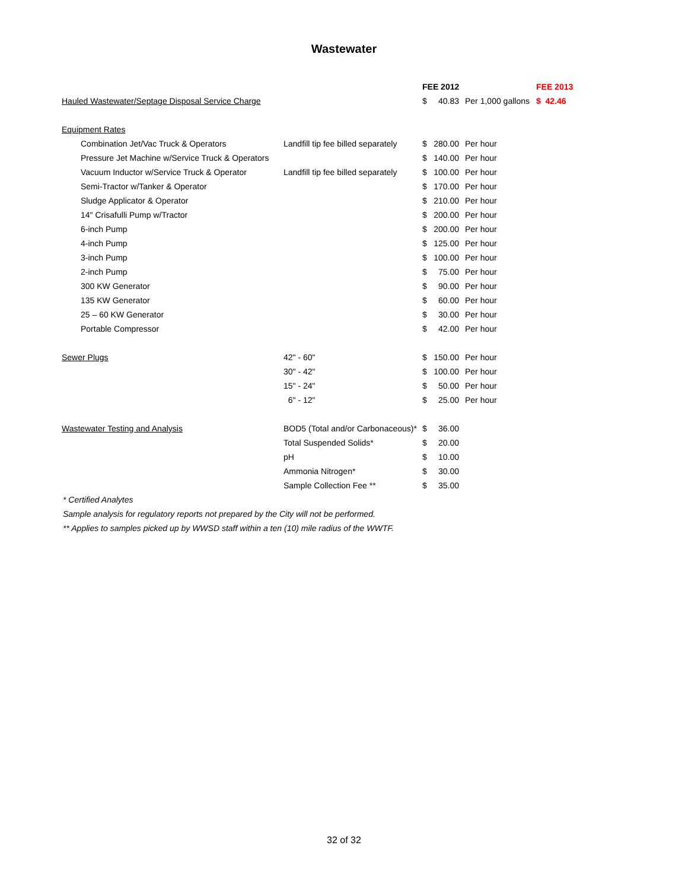Wastewater
| | | FEE 2012 | | | FEE 2013 |
| --- | --- | --- | --- | --- | --- |
| Hauled Wastewater/Septage Disposal Service Charge | | $ | 40.83 | Per 1,000 gallons | $ 42.46 |
| Equipment Rates | | | | | |
| Combination Jet/Vac Truck & Operators | Landfill tip fee billed separately | $ | 280.00 | Per hour | |
| Pressure Jet Machine w/Service Truck & Operators | | $ | 140.00 | Per hour | |
| Vacuum Inductor w/Service Truck & Operator | Landfill tip fee billed separately | $ | 100.00 | Per hour | |
| Semi-Tractor w/Tanker & Operator | | $ | 170.00 | Per hour | |
| Sludge Applicator & Operator | | $ | 210.00 | Per hour | |
| 14" Crisafulli Pump w/Tractor | | $ | 200.00 | Per hour | |
| 6-inch Pump | | $ | 200.00 | Per hour | |
| 4-inch Pump | | $ | 125.00 | Per hour | |
| 3-inch Pump | | $ | 100.00 | Per hour | |
| 2-inch Pump | | $ | 75.00 | Per hour | |
| 300 KW Generator | | $ | 90.00 | Per hour | |
| 135 KW Generator | | $ | 60.00 | Per hour | |
| 25 – 60 KW Generator | | $ | 30.00 | Per hour | |
| Portable Compressor | | $ | 42.00 | Per hour | |
| Sewer Plugs | 42" - 60" | $ | 150.00 | Per hour | |
| | 30" - 42" | $ | 100.00 | Per hour | |
| | 15" - 24" | $ | 50.00 | Per hour | |
| | 6" - 12" | $ | 25.00 | Per hour | |
| Wastewater Testing and Analysis | BOD5 (Total and/or Carbonaceous)* | $ | 36.00 | | |
| | Total Suspended Solids* | $ | 20.00 | | |
| | pH | $ | 10.00 | | |
| | Ammonia Nitrogen* | $ | 30.00 | | |
| | Sample Collection Fee ** | $ | 35.00 | | |
* Certified Analytes
Sample analysis for regulatory reports not prepared by the City will not be performed.
** Applies to samples picked up by WWSD staff within a ten (10) mile radius of the WWTF.
32 of 32